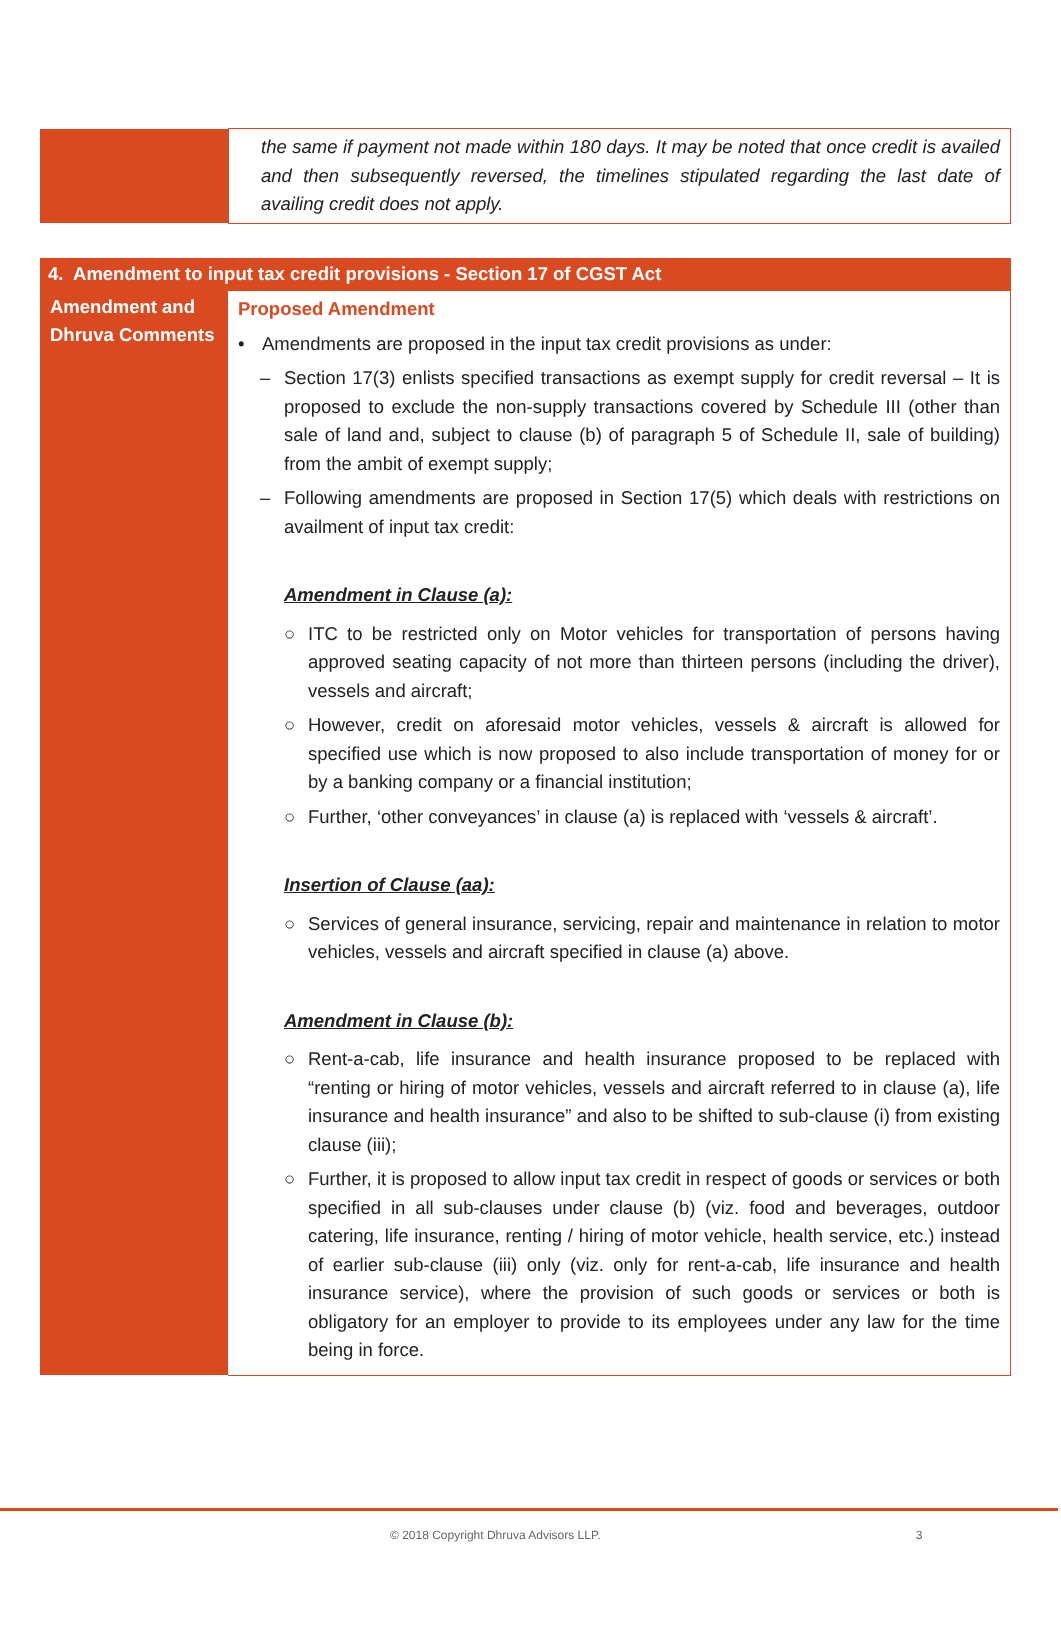| | the same if payment not made within 180 days. It may be noted that once credit is availed and then subsequently reversed, the timelines stipulated regarding the last date of availing credit does not apply. |
| 4. Amendment to input tax credit provisions - Section 17 of CGST Act | |
| Amendment and Dhruva Comments | Proposed Amendment • Amendments are proposed in the input tax credit provisions as under: – Section 17(3) enlists specified transactions as exempt supply for credit reversal – It is proposed to exclude the non-supply transactions covered by Schedule III (other than sale of land and, subject to clause (b) of paragraph 5 of Schedule II, sale of building) from the ambit of exempt supply; – Following amendments are proposed in Section 17(5) which deals with restrictions on availment of input tax credit: Amendment in Clause (a): ○ ITC to be restricted only on Motor vehicles for transportation of persons having approved seating capacity of not more than thirteen persons (including the driver), vessels and aircraft; ○ However, credit on aforesaid motor vehicles, vessels & aircraft is allowed for specified use which is now proposed to also include transportation of money for or by a banking company or a financial institution; ○ Further, ‘other conveyances’ in clause (a) is replaced with ‘vessels & aircraft’. Insertion of Clause (aa): ○ Services of general insurance, servicing, repair and maintenance in relation to motor vehicles, vessels and aircraft specified in clause (a) above. Amendment in Clause (b): ○ Rent-a-cab, life insurance and health insurance proposed to be replaced with “renting or hiring of motor vehicles, vessels and aircraft referred to in clause (a), life insurance and health insurance” and also to be shifted to sub-clause (i) from existing clause (iii); ○ Further, it is proposed to allow input tax credit in respect of goods or services or both specified in all sub-clauses under clause (b) (viz. food and beverages, outdoor catering, life insurance, renting / hiring of motor vehicle, health service, etc.) instead of earlier sub-clause (iii) only (viz. only for rent-a-cab, life insurance and health insurance service), where the provision of such goods or services or both is obligatory for an employer to provide to its employees under any law for the time being in force. |
© 2018 Copyright Dhruva Advisors LLP. 3